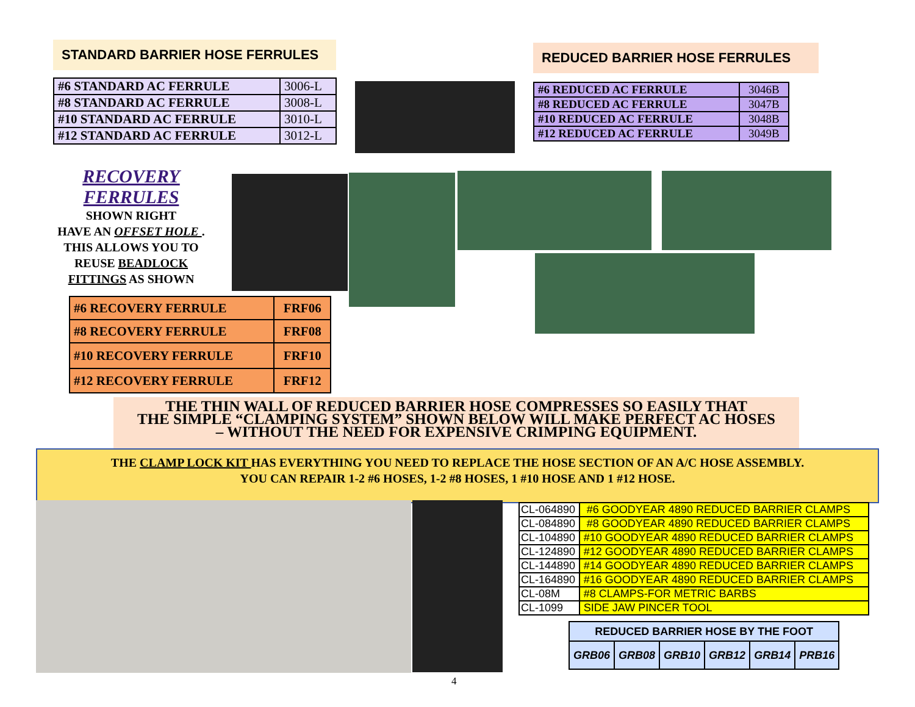STANDARD BARRIER HOSE FERRULES
| #6 STANDARD AC FERRULE | 3006-L |
| #8 STANDARD AC FERRULE | 3008-L |
| #10 STANDARD AC FERRULE | 3010-L |
| #12 STANDARD AC FERRULE | 3012-L |
REDUCED BARRIER HOSE FERRULES
| #6 REDUCED AC FERRULE | 3046B |
| #8 REDUCED AC FERRULE | 3047B |
| #10 REDUCED AC FERRULE | 3048B |
| #12 REDUCED AC FERRULE | 3049B |
RECOVERY
FERRULES
SHOWN RIGHT
HAVE AN OFFSET HOLE .
THIS ALLOWS YOU TO
REUSE BEADLOCK
FITTINGS AS SHOWN
| #6 RECOVERY FERRULE | FRF06 |
| #8 RECOVERY FERRULE | FRF08 |
| #10 RECOVERY FERRULE | FRF10 |
| #12 RECOVERY FERRULE | FRF12 |
THE THIN WALL OF REDUCED BARRIER HOSE COMPRESSES SO EASILY THAT
THE SIMPLE “CLAMPING SYSTEM” SHOWN BELOW WILL MAKE PERFECT AC HOSES
– WITHOUT THE NEED FOR EXPENSIVE CRIMPING EQUIPMENT.
THE CLAMP LOCK KIT HAS EVERYTHING YOU NEED TO REPLACE THE HOSE SECTION OF AN A/C HOSE ASSEMBLY.
YOU CAN REPAIR 1-2 #6 HOSES, 1-2 #8 HOSES, 1 #10 HOSE AND 1 #12 HOSE.
| CL-064890 | #6 GOODYEAR 4890 REDUCED BARRIER CLAMPS |
| CL-084890 | #8 GOODYEAR 4890 REDUCED BARRIER CLAMPS |
| CL-104890 | #10 GOODYEAR 4890 REDUCED BARRIER CLAMPS |
| CL-124890 | #12 GOODYEAR 4890 REDUCED BARRIER CLAMPS |
| CL-144890 | #14 GOODYEAR 4890 REDUCED BARRIER CLAMPS |
| CL-164890 | #16 GOODYEAR 4890 REDUCED BARRIER CLAMPS |
| CL-08M | #8 CLAMPS-FOR METRIC BARBS |
| CL-1099 | SIDE JAW PINCER TOOL |
| REDUCED BARRIER HOSE BY THE FOOT | | | | | |
| --- | --- | --- | --- | --- | --- |
| GRB06 | GRB08 | GRB10 | GRB12 | GRB14 | PRB16 |
4